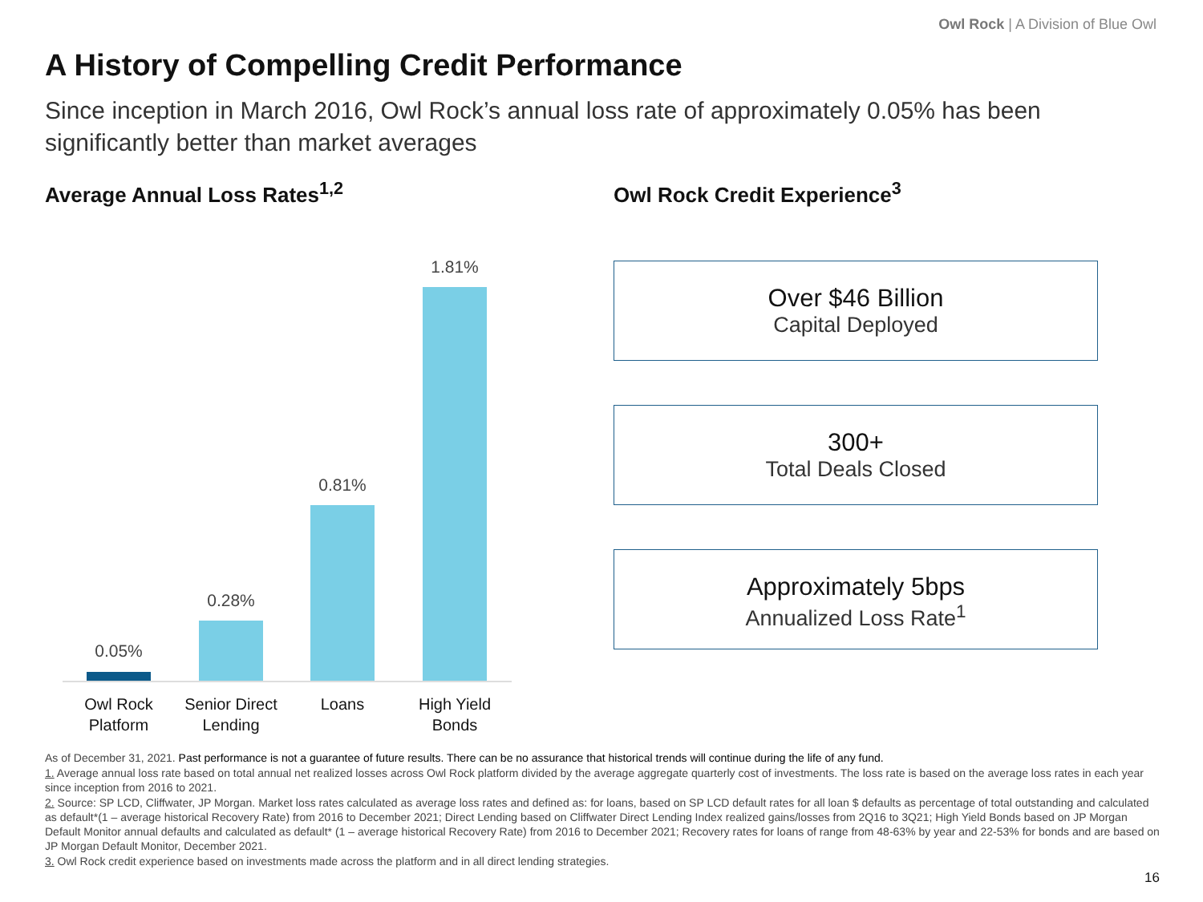Owl Rock | A Division of Blue Owl
A History of Compelling Credit Performance
Since inception in March 2016, Owl Rock’s annual loss rate of approximately 0.05% has been significantly better than market averages
Average Annual Loss Rates<sup>1,2</sup> Owl Rock Credit Experience<sup>3</sup>
0.05%
0.28%
0.81%
1.81%
Owl Rock
Platform
Senior Direct
Lending
Loans
High Yield
Bonds
Over $46 Billion
Capital Deployed
300+
Total Deals Closed
Approximately 5bps
Annualized Loss Rate<sup>1</sup>
As of December 31, 2021. Past performance is not a guarantee of future results. There can be no assurance that historical trends will continue during the life of any fund.
1. Average annual loss rate based on total annual net realized losses across Owl Rock platform divided by the average aggregate quarterly cost of investments. The loss rate is based on the average loss rates in each year since inception from 2016 to 2021.
2. Source: SP LCD, Cliffwater, JP Morgan. Market loss rates calculated as average loss rates and defined as: for loans, based on SP LCD default rates for all loan $ defaults as percentage of total outstanding and calculated as default*(1 – average historical Recovery Rate) from 2016 to December 2021; Direct Lending based on Cliffwater Direct Lending Index realized gains/losses from 2Q16 to 3Q21; High Yield Bonds based on JP Morgan Default Monitor annual defaults and calculated as default* (1 – average historical Recovery Rate) from 2016 to December 2021; Recovery rates for loans of range from 48-63% by year and 22-53% for bonds and are based on JP Morgan Default Monitor, December 2021.
3. Owl Rock credit experience based on investments made across the platform and in all direct lending strategies.
16